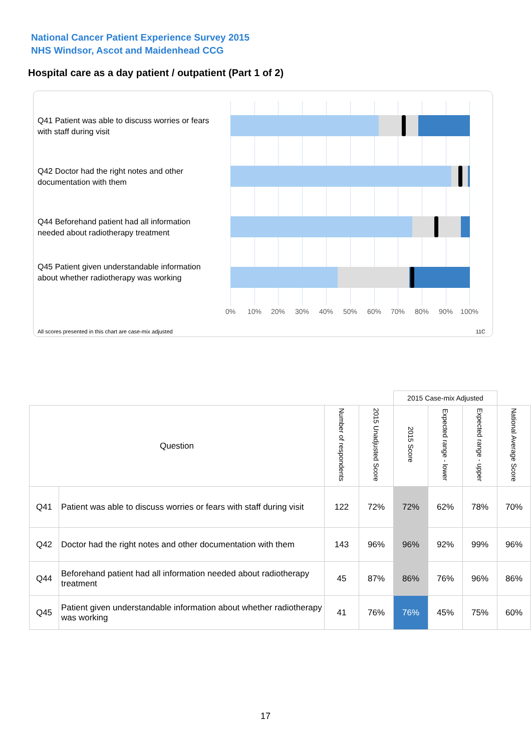National Cancer Patient Experience Survey 2015
NHS Windsor, Ascot and Maidenhead CCG
Hospital care as a day patient / outpatient (Part 1 of 2)
Q41 Patient was able to discuss worries or fears with staff during visit
Q42 Doctor had the right notes and other documentation with them
Q44 Beforehand patient had all information needed about radiotherapy treatment
Q45 Patient given understandable information about whether radiotherapy was working
0% 10% 20% 30% 40% 50% 60% 70% 80% 90% 100%
All scores presented in this chart are case-mix adjusted
11C
| | | | | 2015 Case-mix Adjusted | | | |
| Question | | Number of respondents | 2015 Unadjusted Score | 2015 Score | Expected range - lower | Expected range - upper | National Average Score |
| Q41 | Patient was able to discuss worries or fears with staff during visit | 122 | 72% | 72% | 62% | 78% | 70% |
| Q42 | Doctor had the right notes and other documentation with them | 143 | 96% | 96% | 92% | 99% | 96% |
| Q44 | Beforehand patient had all information needed about radiotherapy treatment | 45 | 87% | 86% | 76% | 96% | 86% |
| Q45 | Patient given understandable information about whether radiotherapy was working | 41 | 76% | 76% | 45% | 75% | 60% |
17